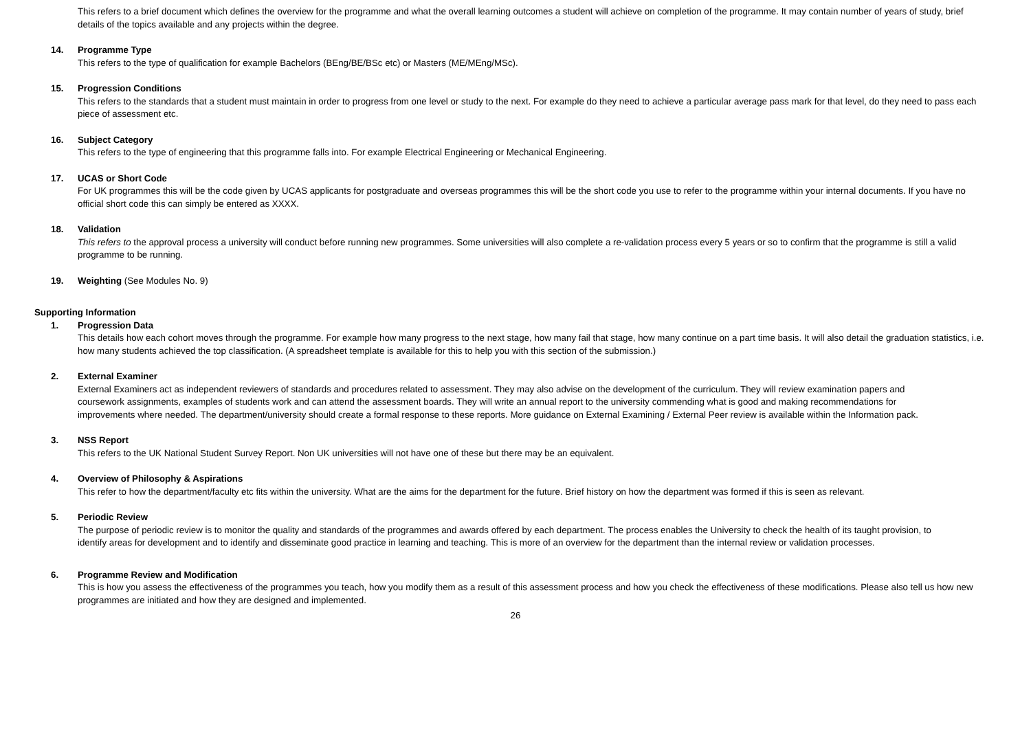This refers to a brief document which defines the overview for the programme and what the overall learning outcomes a student will achieve on completion of the programme. It may contain number of years of study, brief details of the topics available and any projects within the degree.
14. Programme Type
This refers to the type of qualification for example Bachelors (BEng/BE/BSc etc) or Masters (ME/MEng/MSc).
15. Progression Conditions
This refers to the standards that a student must maintain in order to progress from one level or study to the next. For example do they need to achieve a particular average pass mark for that level, do they need to pass each piece of assessment etc.
16. Subject Category
This refers to the type of engineering that this programme falls into. For example Electrical Engineering or Mechanical Engineering.
17. UCAS or Short Code
For UK programmes this will be the code given by UCAS applicants for postgraduate and overseas programmes this will be the short code you use to refer to the programme within your internal documents. If you have no official short code this can simply be entered as XXXX.
18. Validation
This refers to the approval process a university will conduct before running new programmes. Some universities will also complete a re-validation process every 5 years or so to confirm that the programme is still a valid programme to be running.
19. Weighting (See Modules No. 9)
Supporting Information
1. Progression Data
This details how each cohort moves through the programme. For example how many progress to the next stage, how many fail that stage, how many continue on a part time basis. It will also detail the graduation statistics, i.e. how many students achieved the top classification. (A spreadsheet template is available for this to help you with this section of the submission.)
2. External Examiner
External Examiners act as independent reviewers of standards and procedures related to assessment. They may also advise on the development of the curriculum. They will review examination papers and coursework assignments, examples of students work and can attend the assessment boards. They will write an annual report to the university commending what is good and making recommendations for improvements where needed. The department/university should create a formal response to these reports. More guidance on External Examining / External Peer review is available within the Information pack.
3. NSS Report
This refers to the UK National Student Survey Report. Non UK universities will not have one of these but there may be an equivalent.
4. Overview of Philosophy & Aspirations
This refer to how the department/faculty etc fits within the university. What are the aims for the department for the future. Brief history on how the department was formed if this is seen as relevant.
5. Periodic Review
The purpose of periodic review is to monitor the quality and standards of the programmes and awards offered by each department. The process enables the University to check the health of its taught provision, to identify areas for development and to identify and disseminate good practice in learning and teaching. This is more of an overview for the department than the internal review or validation processes.
6. Programme Review and Modification
This is how you assess the effectiveness of the programmes you teach, how you modify them as a result of this assessment process and how you check the effectiveness of these modifications. Please also tell us how new programmes are initiated and how they are designed and implemented.
26